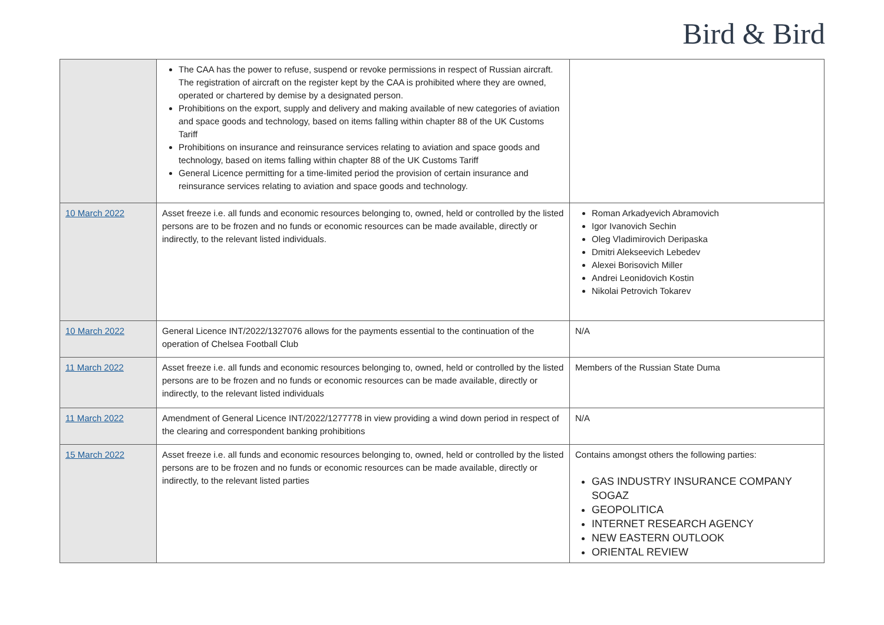Bird & Bird
| | The CAA has the power to refuse, suspend or revoke permissions in respect of Russian aircraft. The registration of aircraft on the register kept by the CAA is prohibited where they are owned, operated or chartered by demise by a designated person. Prohibitions on the export, supply and delivery and making available of new categories of aviation and space goods and technology, based on items falling within chapter 88 of the UK Customs Tariff Prohibitions on insurance and reinsurance services relating to aviation and space goods and technology, based on items falling within chapter 88 of the UK Customs Tariff General Licence permitting for a time-limited period the provision of certain insurance and reinsurance services relating to aviation and space goods and technology. | |
| 10 March 2022 | Asset freeze i.e. all funds and economic resources belonging to, owned, held or controlled by the listed persons are to be frozen and no funds or economic resources can be made available, directly or indirectly, to the relevant listed individuals. | Roman Arkadyevich Abramovich Igor Ivanovich Sechin Oleg Vladimirovich Deripaska Dmitri Alekseevich Lebedev Alexei Borisovich Miller Andrei Leonidovich Kostin Nikolai Petrovich Tokarev |
| 10 March 2022 | General Licence INT/2022/1327076 allows for the payments essential to the continuation of the operation of Chelsea Football Club | N/A |
| 11 March 2022 | Asset freeze i.e. all funds and economic resources belonging to, owned, held or controlled by the listed persons are to be frozen and no funds or economic resources can be made available, directly or indirectly, to the relevant listed individuals | Members of the Russian State Duma |
| 11 March 2022 | Amendment of General Licence INT/2022/1277778 in view providing a wind down period in respect of the clearing and correspondent banking prohibitions | N/A |
| 15 March 2022 | Asset freeze i.e. all funds and economic resources belonging to, owned, held or controlled by the listed persons are to be frozen and no funds or economic resources can be made available, directly or indirectly, to the relevant listed parties | Contains amongst others the following parties: GAS INDUSTRY INSURANCE COMPANY SOGAZ GEOPOLITICA INTERNET RESEARCH AGENCY NEW EASTERN OUTLOOK ORIENTAL REVIEW |